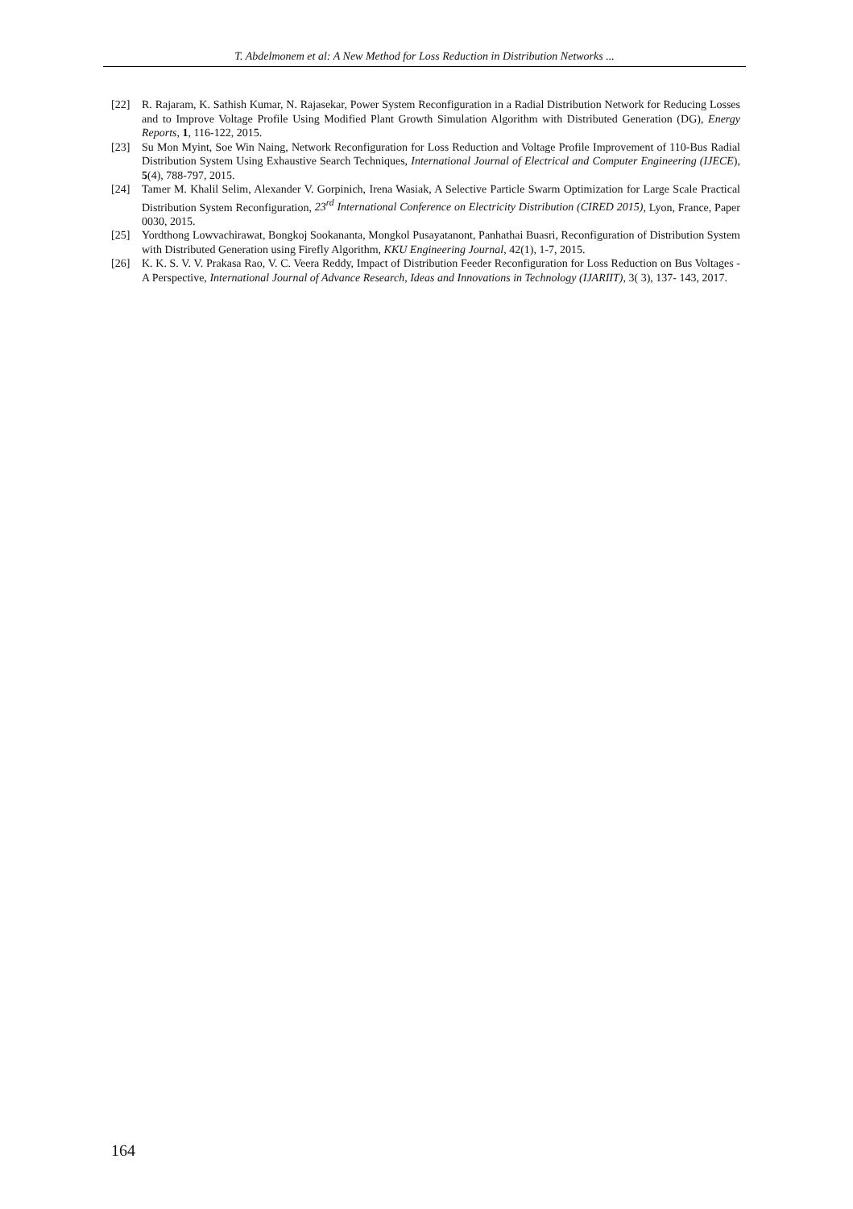T. Abdelmonem et al: A New Method for Loss Reduction in Distribution Networks ...
[22] R. Rajaram, K. Sathish Kumar, N. Rajasekar, Power System Reconfiguration in a Radial Distribution Network for Reducing Losses and to Improve Voltage Profile Using Modified Plant Growth Simulation Algorithm with Distributed Generation (DG), Energy Reports, 1, 116-122, 2015.
[23] Su Mon Myint, Soe Win Naing, Network Reconfiguration for Loss Reduction and Voltage Profile Improvement of 110-Bus Radial Distribution System Using Exhaustive Search Techniques, International Journal of Electrical and Computer Engineering (IJECE), 5(4), 788-797, 2015.
[24] Tamer M. Khalil Selim, Alexander V. Gorpinich, Irena Wasiak, A Selective Particle Swarm Optimization for Large Scale Practical Distribution System Reconfiguration, 23<sup>rd</sup> International Conference on Electricity Distribution (CIRED 2015), Lyon, France, Paper 0030, 2015.
[25] Yordthong Lowvachirawat, Bongkoj Sookananta, Mongkol Pusayatanont, Panhathai Buasri, Reconfiguration of Distribution System with Distributed Generation using Firefly Algorithm, KKU Engineering Journal, 42(1), 1-7, 2015.
[26] K. K. S. V. V. Prakasa Rao, V. C. Veera Reddy, Impact of Distribution Feeder Reconfiguration for Loss Reduction on Bus Voltages -A Perspective, International Journal of Advance Research, Ideas and Innovations in Technology (IJARIIT), 3( 3), 137- 143, 2017.
164